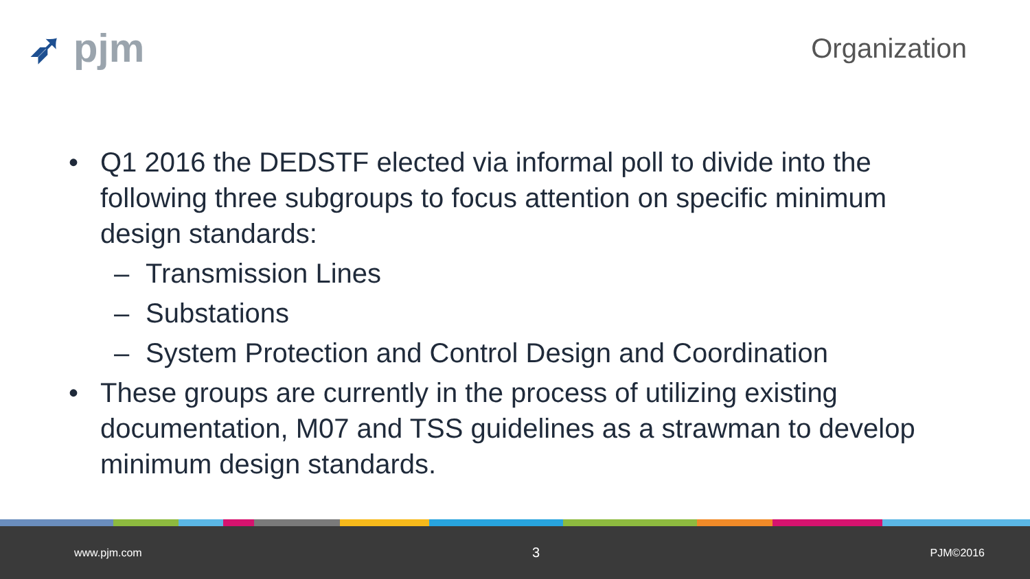➶ pjm
Organization
• Q1 2016 the DEDSTF elected via informal poll to divide into the following three subgroups to focus attention on specific minimum design standards:
– Transmission Lines
– Substations
– System Protection and Control Design and Coordination
• These groups are currently in the process of utilizing existing documentation, M07 and TSS guidelines as a strawman to develop minimum design standards.
www.pjm.com 3 PJM©2016